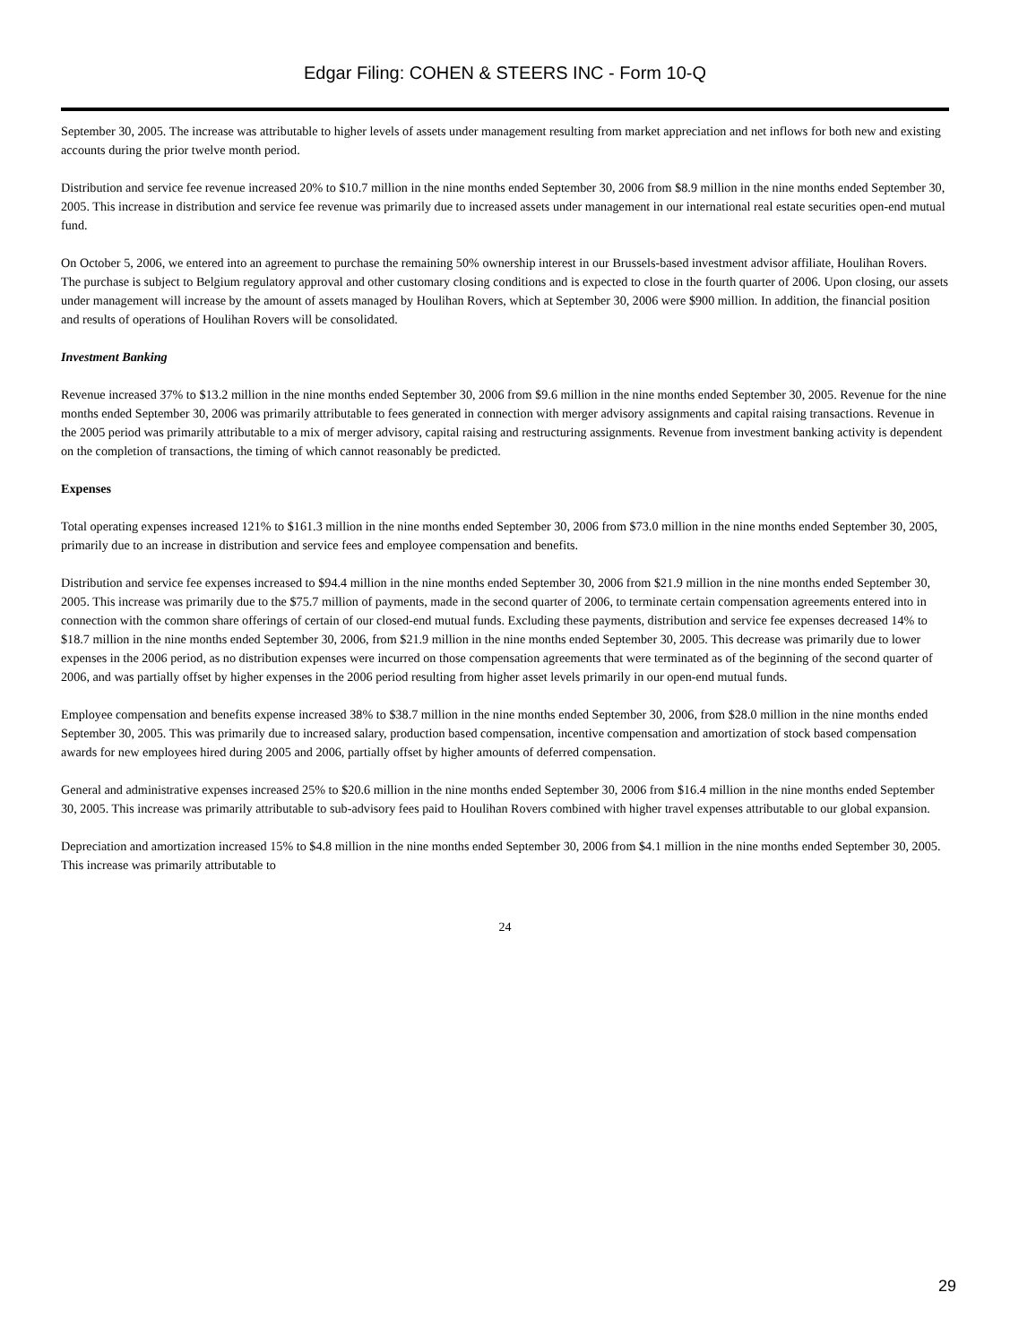Edgar Filing: COHEN & STEERS INC - Form 10-Q
September 30, 2005. The increase was attributable to higher levels of assets under management resulting from market appreciation and net inflows for both new and existing accounts during the prior twelve month period.
Distribution and service fee revenue increased 20% to $10.7 million in the nine months ended September 30, 2006 from $8.9 million in the nine months ended September 30, 2005. This increase in distribution and service fee revenue was primarily due to increased assets under management in our international real estate securities open-end mutual fund.
On October 5, 2006, we entered into an agreement to purchase the remaining 50% ownership interest in our Brussels-based investment advisor affiliate, Houlihan Rovers. The purchase is subject to Belgium regulatory approval and other customary closing conditions and is expected to close in the fourth quarter of 2006. Upon closing, our assets under management will increase by the amount of assets managed by Houlihan Rovers, which at September 30, 2006 were $900 million. In addition, the financial position and results of operations of Houlihan Rovers will be consolidated.
Investment Banking
Revenue increased 37% to $13.2 million in the nine months ended September 30, 2006 from $9.6 million in the nine months ended September 30, 2005. Revenue for the nine months ended September 30, 2006 was primarily attributable to fees generated in connection with merger advisory assignments and capital raising transactions. Revenue in the 2005 period was primarily attributable to a mix of merger advisory, capital raising and restructuring assignments. Revenue from investment banking activity is dependent on the completion of transactions, the timing of which cannot reasonably be predicted.
Expenses
Total operating expenses increased 121% to $161.3 million in the nine months ended September 30, 2006 from $73.0 million in the nine months ended September 30, 2005, primarily due to an increase in distribution and service fees and employee compensation and benefits.
Distribution and service fee expenses increased to $94.4 million in the nine months ended September 30, 2006 from $21.9 million in the nine months ended September 30, 2005. This increase was primarily due to the $75.7 million of payments, made in the second quarter of 2006, to terminate certain compensation agreements entered into in connection with the common share offerings of certain of our closed-end mutual funds. Excluding these payments, distribution and service fee expenses decreased 14% to $18.7 million in the nine months ended September 30, 2006, from $21.9 million in the nine months ended September 30, 2005. This decrease was primarily due to lower expenses in the 2006 period, as no distribution expenses were incurred on those compensation agreements that were terminated as of the beginning of the second quarter of 2006, and was partially offset by higher expenses in the 2006 period resulting from higher asset levels primarily in our open-end mutual funds.
Employee compensation and benefits expense increased 38% to $38.7 million in the nine months ended September 30, 2006, from $28.0 million in the nine months ended September 30, 2005. This was primarily due to increased salary, production based compensation, incentive compensation and amortization of stock based compensation awards for new employees hired during 2005 and 2006, partially offset by higher amounts of deferred compensation.
General and administrative expenses increased 25% to $20.6 million in the nine months ended September 30, 2006 from $16.4 million in the nine months ended September 30, 2005. This increase was primarily attributable to sub-advisory fees paid to Houlihan Rovers combined with higher travel expenses attributable to our global expansion.
Depreciation and amortization increased 15% to $4.8 million in the nine months ended September 30, 2006 from $4.1 million in the nine months ended September 30, 2005. This increase was primarily attributable to
24
29